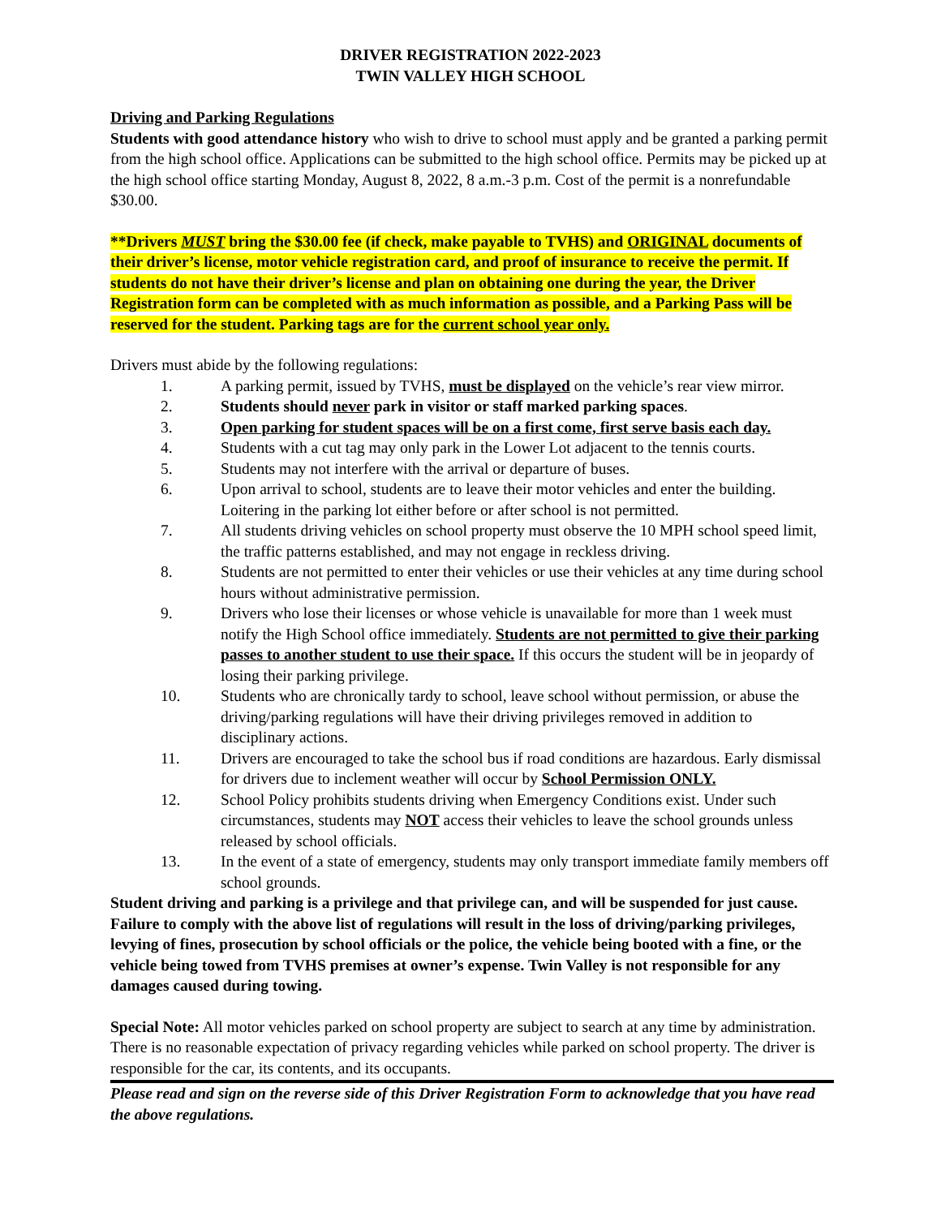DRIVER REGISTRATION 2022-2023
TWIN VALLEY HIGH SCHOOL
Driving and Parking Regulations
Students with good attendance history who wish to drive to school must apply and be granted a parking permit from the high school office. Applications can be submitted to the high school office. Permits may be picked up at the high school office starting Monday, August 8, 2022, 8 a.m.-3 p.m. Cost of the permit is a nonrefundable $30.00.
**Drivers MUST bring the $30.00 fee (if check, make payable to TVHS) and ORIGINAL documents of their driver’s license, motor vehicle registration card, and proof of insurance to receive the permit. If students do not have their driver’s license and plan on obtaining one during the year, the Driver Registration form can be completed with as much information as possible, and a Parking Pass will be reserved for the student. Parking tags are for the current school year only.
Drivers must abide by the following regulations:
1. A parking permit, issued by TVHS, must be displayed on the vehicle’s rear view mirror.
2. Students should never park in visitor or staff marked parking spaces.
3. Open parking for student spaces will be on a first come, first serve basis each day.
4. Students with a cut tag may only park in the Lower Lot adjacent to the tennis courts.
5. Students may not interfere with the arrival or departure of buses.
6. Upon arrival to school, students are to leave their motor vehicles and enter the building. Loitering in the parking lot either before or after school is not permitted.
7. All students driving vehicles on school property must observe the 10 MPH school speed limit, the traffic patterns established, and may not engage in reckless driving.
8. Students are not permitted to enter their vehicles or use their vehicles at any time during school hours without administrative permission.
9. Drivers who lose their licenses or whose vehicle is unavailable for more than 1 week must notify the High School office immediately. Students are not permitted to give their parking passes to another student to use their space. If this occurs the student will be in jeopardy of losing their parking privilege.
10. Students who are chronically tardy to school, leave school without permission, or abuse the driving/parking regulations will have their driving privileges removed in addition to disciplinary actions.
11. Drivers are encouraged to take the school bus if road conditions are hazardous. Early dismissal for drivers due to inclement weather will occur by School Permission ONLY.
12. School Policy prohibits students driving when Emergency Conditions exist. Under such circumstances, students may NOT access their vehicles to leave the school grounds unless released by school officials.
13. In the event of a state of emergency, students may only transport immediate family members off school grounds.
Student driving and parking is a privilege and that privilege can, and will be suspended for just cause. Failure to comply with the above list of regulations will result in the loss of driving/parking privileges, levying of fines, prosecution by school officials or the police, the vehicle being booted with a fine, or the vehicle being towed from TVHS premises at owner’s expense. Twin Valley is not responsible for any damages caused during towing.
Special Note: All motor vehicles parked on school property are subject to search at any time by administration. There is no reasonable expectation of privacy regarding vehicles while parked on school property. The driver is responsible for the car, its contents, and its occupants.
Please read and sign on the reverse side of this Driver Registration Form to acknowledge that you have read the above regulations.